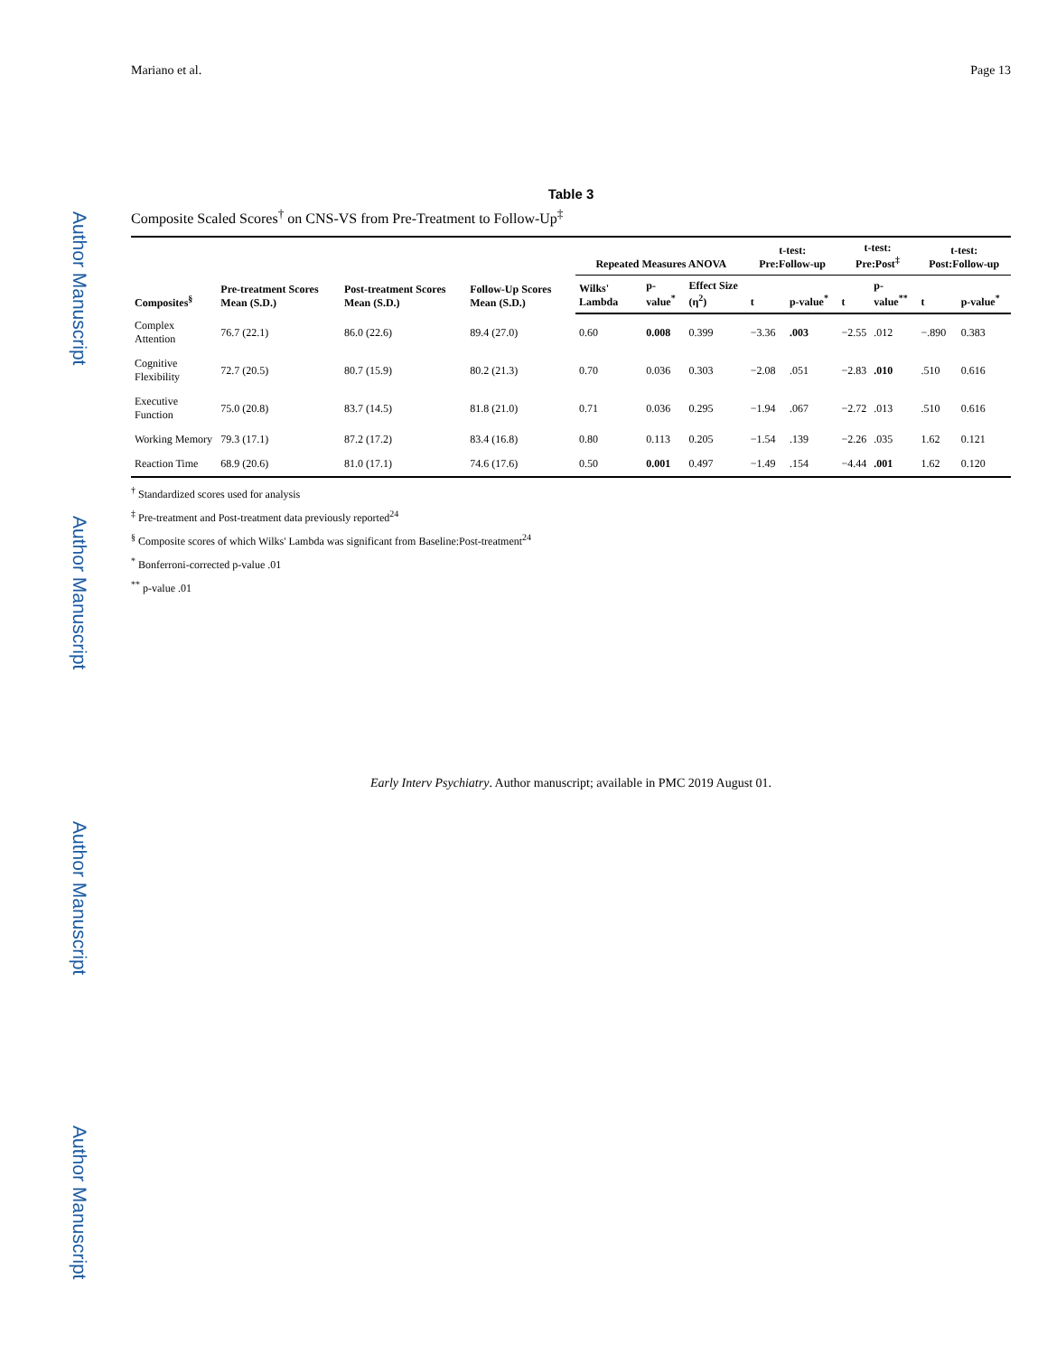Author Manuscript
Author Manuscript
Author Manuscript
Author Manuscript
Mariano et al. Page 13
Table 3
Composite Scaled Scores<sup>†</sup> on CNS-VS from Pre-Treatment to Follow-Up<sup>‡</sup>
| Composites<sup>§</sup> | Pre-treatment Scores Mean (S.D.) | Post-treatment Scores Mean (S.D.) | Follow-Up Scores Mean (S.D.) | Repeated Measures ANOVA | | | t-test: Pre:Follow-up | | t-test: Pre:Post<sup>‡</sup> | | t-test: Post:Follow-up | |
| --- | --- | --- | --- | --- | --- | --- | --- | --- | --- | --- | --- | --- |
| | | | | Wilks' Lambda | p-value<sup>*</sup> | Effect Size (η<sup>2</sup>) | t | p-value<sup>*</sup> | t | p-value<sup>**</sup> | t | p-value<sup>*</sup> |
| Complex Attention | 76.7 (22.1) | 86.0 (22.6) | 89.4 (27.0) | 0.60 | 0.008 | 0.399 | −3.36 | .003 | −2.55 | .012 | −.890 | 0.383 |
| Cognitive Flexibility | 72.7 (20.5) | 80.7 (15.9) | 80.2 (21.3) | 0.70 | 0.036 | 0.303 | −2.08 | .051 | −2.83 | .010 | .510 | 0.616 |
| Executive Function | 75.0 (20.8) | 83.7 (14.5) | 81.8 (21.0) | 0.71 | 0.036 | 0.295 | −1.94 | .067 | −2.72 | .013 | .510 | 0.616 |
| Working Memory | 79.3 (17.1) | 87.2 (17.2) | 83.4 (16.8) | 0.80 | 0.113 | 0.205 | −1.54 | .139 | −2.26 | .035 | 1.62 | 0.121 |
| Reaction Time | 68.9 (20.6) | 81.0 (17.1) | 74.6 (17.6) | 0.50 | 0.001 | 0.497 | −1.49 | .154 | −4.44 | .001 | 1.62 | 0.120 |
<sup>†</sup> Standardized scores used for analysis
<sup>‡</sup> Pre-treatment and Post-treatment data previously reported<sup>24</sup>
<sup>§</sup> Composite scores of which Wilks' Lambda was significant from Baseline:Post-treatment<sup>24</sup>
<sup>*</sup> Bonferroni-corrected p-value .01
<sup>**</sup> p-value .01
Early Interv Psychiatry. Author manuscript; available in PMC 2019 August 01.